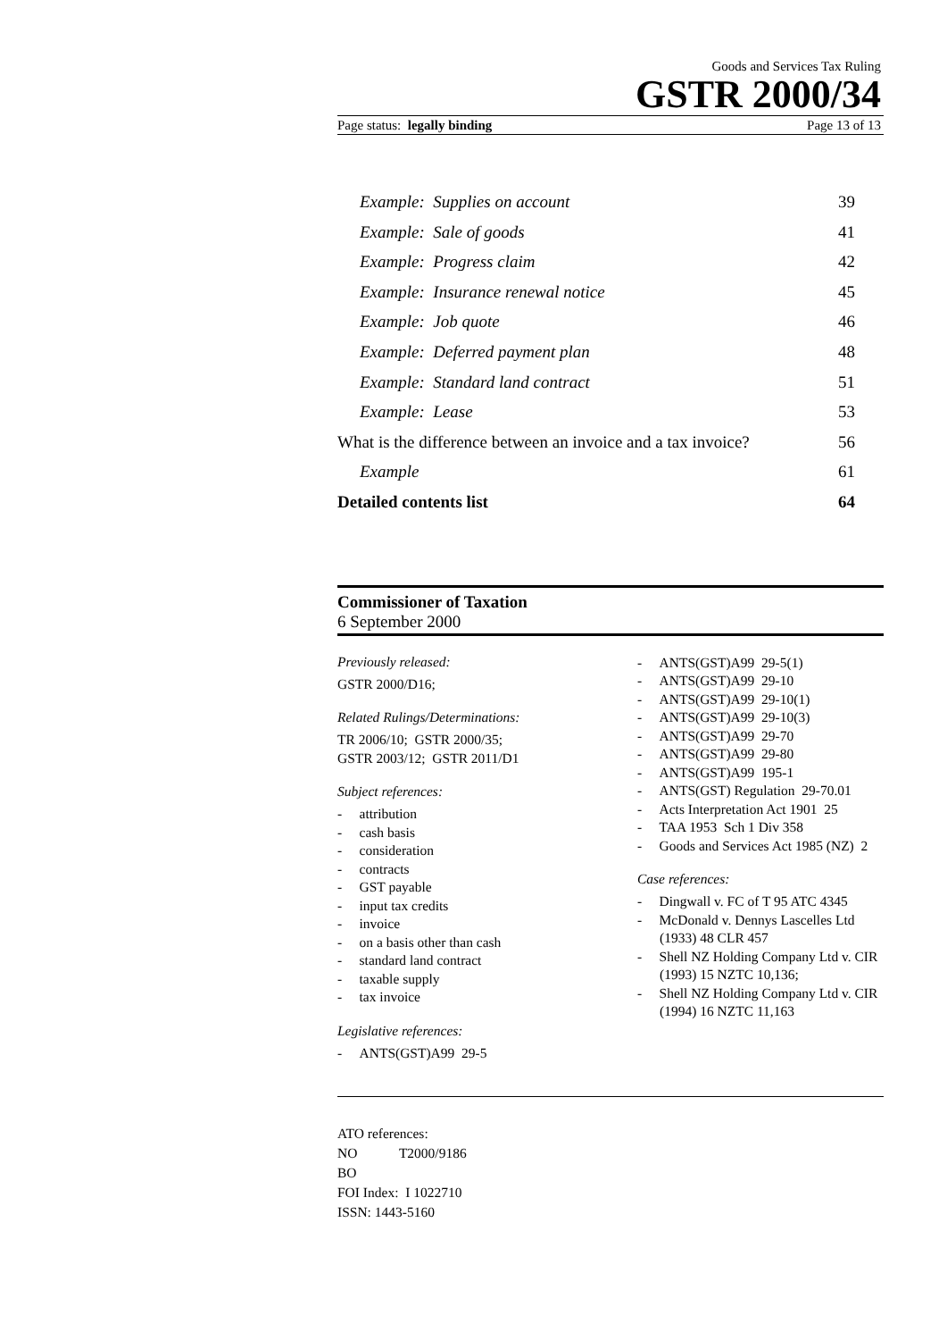Goods and Services Tax Ruling
GSTR 2000/34
Page status: legally binding Page 13 of 13
Example: Supplies on account 39
Example: Sale of goods 41
Example: Progress claim 42
Example: Insurance renewal notice 45
Example: Job quote 46
Example: Deferred payment plan 48
Example: Standard land contract 51
Example: Lease 53
What is the difference between an invoice and a tax invoice? 56
Example 61
Detailed contents list 64
Commissioner of Taxation
6 September 2000
Previously released:
GSTR 2000/D16;
Related Rulings/Determinations:
TR 2006/10; GSTR 2000/35;
GSTR 2003/12; GSTR 2011/D1
Subject references:
- attribution
- cash basis
- consideration
- contracts
- GST payable
- input tax credits
- invoice
- on a basis other than cash
- standard land contract
- taxable supply
- tax invoice
Legislative references:
- ANTS(GST)A99 29-5
- ANTS(GST)A99 29-5(1)
- ANTS(GST)A99 29-10
- ANTS(GST)A99 29-10(1)
- ANTS(GST)A99 29-10(3)
- ANTS(GST)A99 29-70
- ANTS(GST)A99 29-80
- ANTS(GST)A99 195-1
- ANTS(GST) Regulation 29-70.01
- Acts Interpretation Act 1901 25
- TAA 1953 Sch 1 Div 358
- Goods and Services Act 1985 (NZ) 2
Case references:
- Dingwall v. FC of T 95 ATC 4345
- McDonald v. Dennys Lascelles Ltd (1933) 48 CLR 457
- Shell NZ Holding Company Ltd v. CIR (1993) 15 NZTC 10,136;
- Shell NZ Holding Company Ltd v. CIR (1994) 16 NZTC 11,163
ATO references:
NO T2000/9186
BO
FOI Index: I 1022710
ISSN: 1443-5160